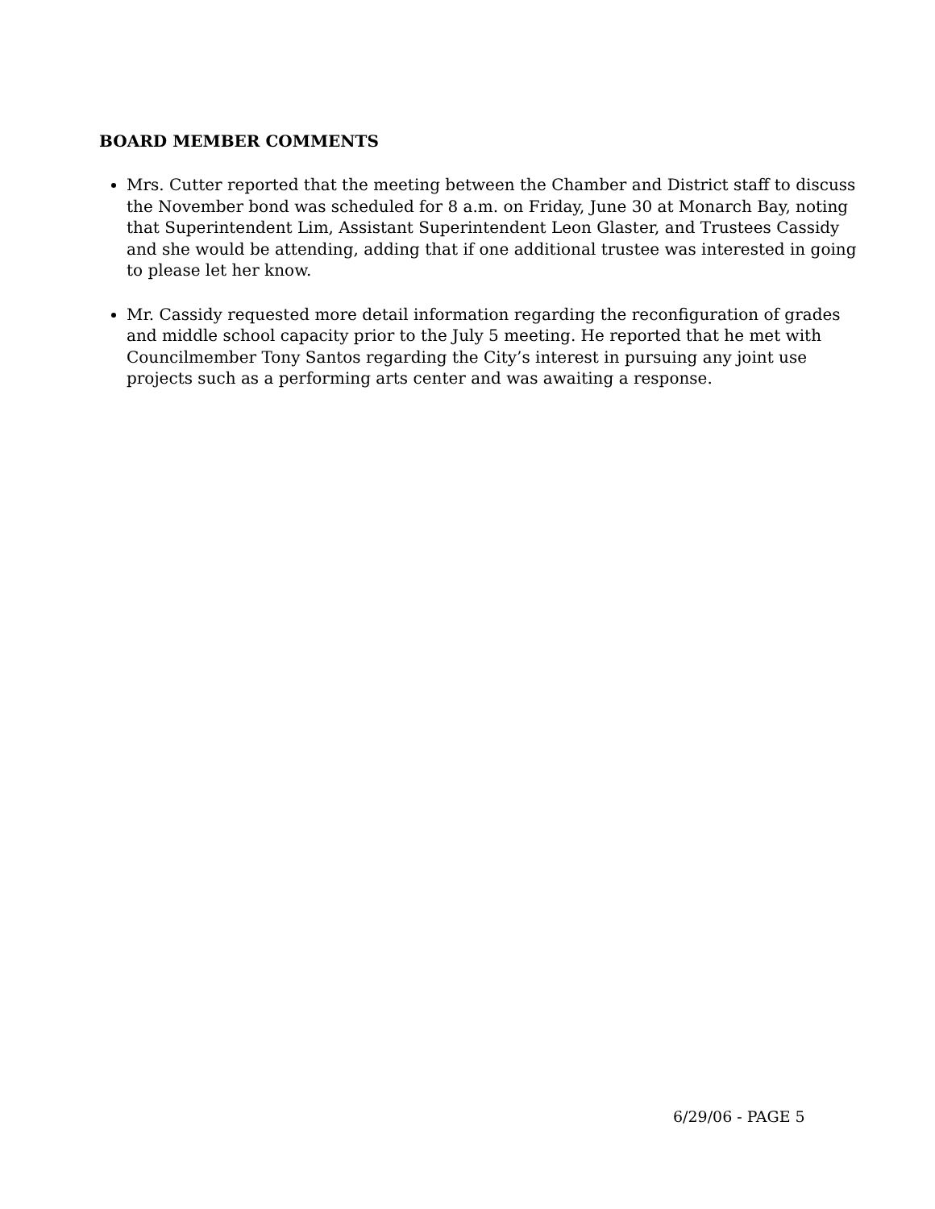BOARD MEMBER COMMENTS
Mrs. Cutter reported that the meeting between the Chamber and District staff to discuss the November bond was scheduled for 8 a.m. on Friday, June 30 at Monarch Bay, noting that Superintendent Lim, Assistant Superintendent Leon Glaster, and Trustees Cassidy and she would be attending, adding that if one additional trustee was interested in going to please let her know.
Mr. Cassidy requested more detail information regarding the reconfiguration of grades and middle school capacity prior to the July 5 meeting. He reported that he met with Councilmember Tony Santos regarding the City’s interest in pursuing any joint use projects such as a performing arts center and was awaiting a response.
6/29/06 - PAGE 5